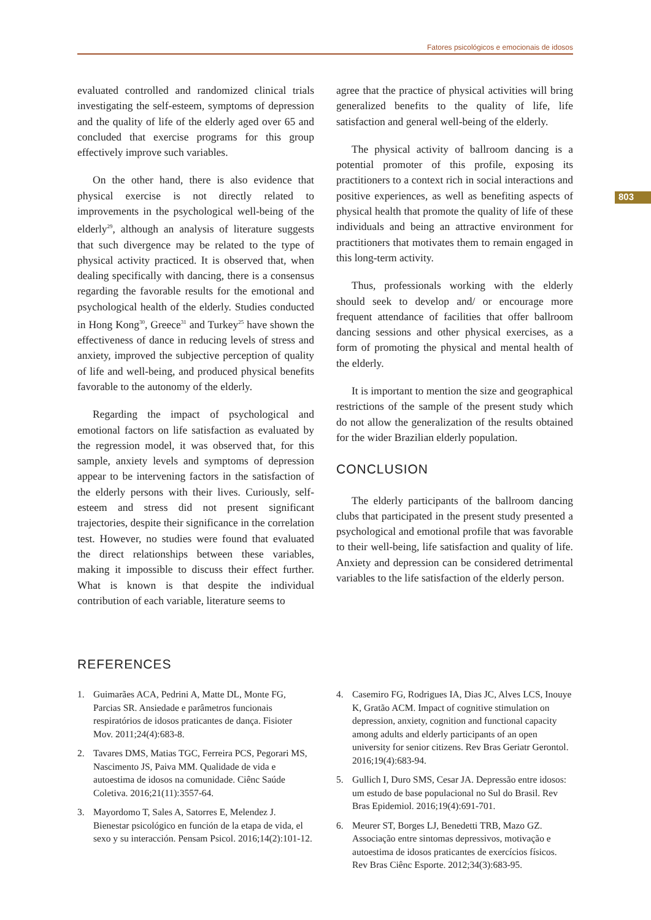Fatores psicológicos e emocionais de idosos
803
evaluated controlled and randomized clinical trials investigating the self-esteem, symptoms of depression and the quality of life of the elderly aged over 65 and concluded that exercise programs for this group effectively improve such variables.
On the other hand, there is also evidence that physical exercise is not directly related to improvements in the psychological well-being of the elderly<sup>29</sup>, although an analysis of literature suggests that such divergence may be related to the type of physical activity practiced. It is observed that, when dealing specifically with dancing, there is a consensus regarding the favorable results for the emotional and psychological health of the elderly. Studies conducted in Hong Kong<sup>30</sup>, Greece<sup>31</sup> and Turkey<sup>25</sup> have shown the effectiveness of dance in reducing levels of stress and anxiety, improved the subjective perception of quality of life and well-being, and produced physical benefits favorable to the autonomy of the elderly.
Regarding the impact of psychological and emotional factors on life satisfaction as evaluated by the regression model, it was observed that, for this sample, anxiety levels and symptoms of depression appear to be intervening factors in the satisfaction of the elderly persons with their lives. Curiously, self-esteem and stress did not present significant trajectories, despite their significance in the correlation test. However, no studies were found that evaluated the direct relationships between these variables, making it impossible to discuss their effect further. What is known is that despite the individual contribution of each variable, literature seems to
agree that the practice of physical activities will bring generalized benefits to the quality of life, life satisfaction and general well-being of the elderly.
The physical activity of ballroom dancing is a potential promoter of this profile, exposing its practitioners to a context rich in social interactions and positive experiences, as well as benefiting aspects of physical health that promote the quality of life of these individuals and being an attractive environment for practitioners that motivates them to remain engaged in this long-term activity.
Thus, professionals working with the elderly should seek to develop and/ or encourage more frequent attendance of facilities that offer ballroom dancing sessions and other physical exercises, as a form of promoting the physical and mental health of the elderly.
It is important to mention the size and geographical restrictions of the sample of the present study which do not allow the generalization of the results obtained for the wider Brazilian elderly population.
CONCLUSION
The elderly participants of the ballroom dancing clubs that participated in the present study presented a psychological and emotional profile that was favorable to their well-being, life satisfaction and quality of life. Anxiety and depression can be considered detrimental variables to the life satisfaction of the elderly person.
REFERENCES
1. Guimarães ACA, Pedrini A, Matte DL, Monte FG, Parcias SR. Ansiedade e parâmetros funcionais respiratórios de idosos praticantes de dança. Fisioter Mov. 2011;24(4):683-8.
2. Tavares DMS, Matias TGC, Ferreira PCS, Pegorari MS, Nascimento JS, Paiva MM. Qualidade de vida e autoestima de idosos na comunidade. Ciênc Saúde Coletiva. 2016;21(11):3557-64.
3. Mayordomo T, Sales A, Satorres E, Melendez J. Bienestar psicológico en función de la etapa de vida, el sexo y su interacción. Pensam Psicol. 2016;14(2):101-12.
4. Casemiro FG, Rodrigues IA, Dias JC, Alves LCS, Inouye K, Gratão ACM. Impact of cognitive stimulation on depression, anxiety, cognition and functional capacity among adults and elderly participants of an open university for senior citizens. Rev Bras Geriatr Gerontol. 2016;19(4):683-94.
5. Gullich I, Duro SMS, Cesar JA. Depressão entre idosos: um estudo de base populacional no Sul do Brasil. Rev Bras Epidemiol. 2016;19(4):691-701.
6. Meurer ST, Borges LJ, Benedetti TRB, Mazo GZ. Associação entre sintomas depressivos, motivação e autoestima de idosos praticantes de exercícios físicos. Rev Bras Ciênc Esporte. 2012;34(3):683-95.